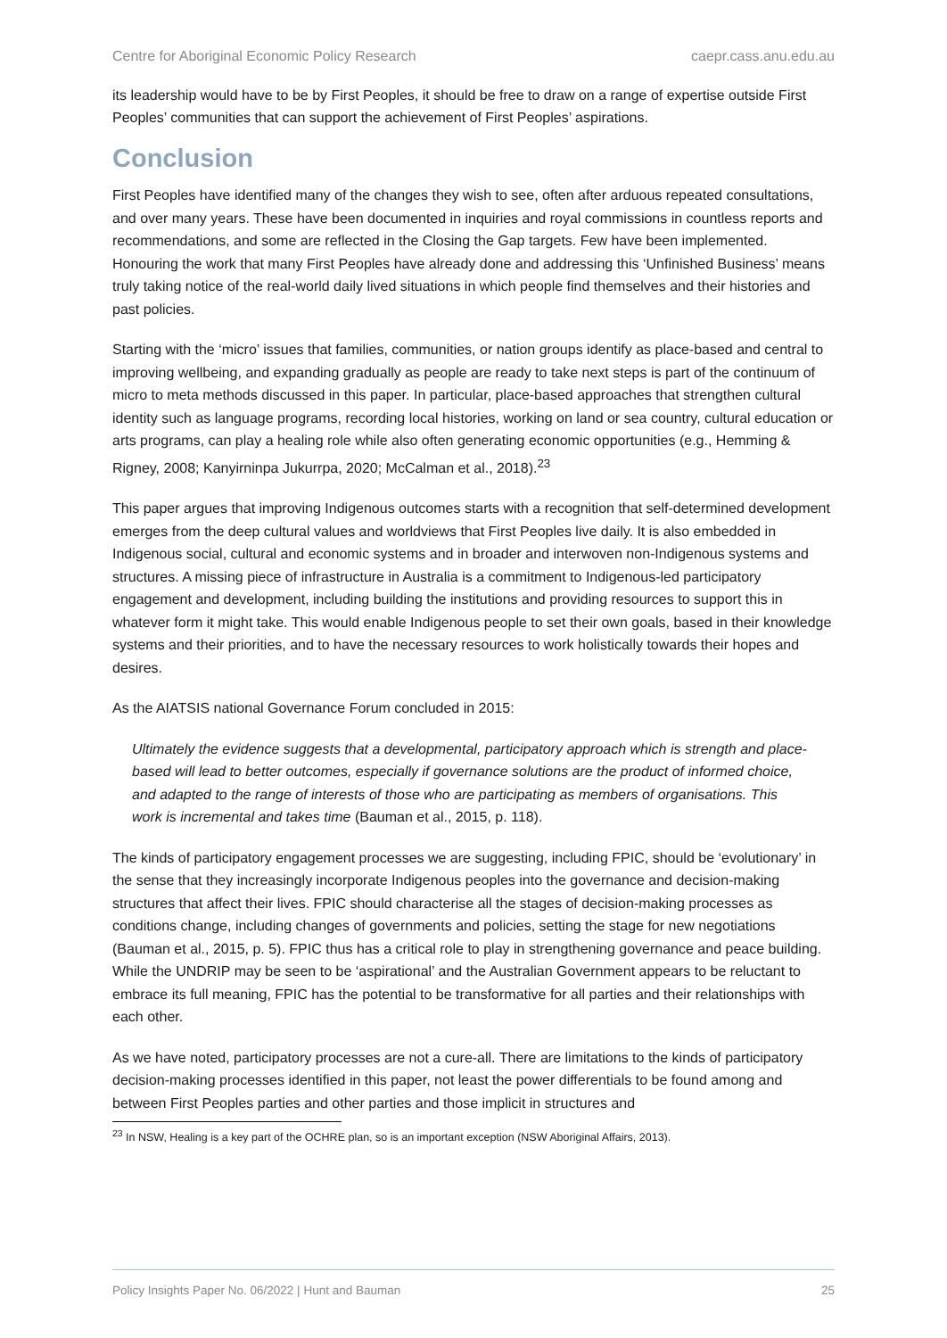Centre for Aboriginal Economic Policy Research caepr.cass.anu.edu.au
its leadership would have to be by First Peoples, it should be free to draw on a range of expertise outside First Peoples’ communities that can support the achievement of First Peoples’ aspirations.
Conclusion
First Peoples have identified many of the changes they wish to see, often after arduous repeated consultations, and over many years. These have been documented in inquiries and royal commissions in countless reports and recommendations, and some are reflected in the Closing the Gap targets. Few have been implemented. Honouring the work that many First Peoples have already done and addressing this ‘Unfinished Business’ means truly taking notice of the real-world daily lived situations in which people find themselves and their histories and past policies.
Starting with the ‘micro’ issues that families, communities, or nation groups identify as place-based and central to improving wellbeing, and expanding gradually as people are ready to take next steps is part of the continuum of micro to meta methods discussed in this paper. In particular, place-based approaches that strengthen cultural identity such as language programs, recording local histories, working on land or sea country, cultural education or arts programs, can play a healing role while also often generating economic opportunities (e.g., Hemming & Rigney, 2008; Kanyirninpa Jukurrpa, 2020; McCalman et al., 2018).<sup>23</sup>
This paper argues that improving Indigenous outcomes starts with a recognition that self-determined development emerges from the deep cultural values and worldviews that First Peoples live daily. It is also embedded in Indigenous social, cultural and economic systems and in broader and interwoven non-Indigenous systems and structures. A missing piece of infrastructure in Australia is a commitment to Indigenous-led participatory engagement and development, including building the institutions and providing resources to support this in whatever form it might take. This would enable Indigenous people to set their own goals, based in their knowledge systems and their priorities, and to have the necessary resources to work holistically towards their hopes and desires.
As the AIATSIS national Governance Forum concluded in 2015:
Ultimately the evidence suggests that a developmental, participatory approach which is strength and place-based will lead to better outcomes, especially if governance solutions are the product of informed choice, and adapted to the range of interests of those who are participating as members of organisations. This work is incremental and takes time (Bauman et al., 2015, p. 118).
The kinds of participatory engagement processes we are suggesting, including FPIC, should be ‘evolutionary’ in the sense that they increasingly incorporate Indigenous peoples into the governance and decision-making structures that affect their lives. FPIC should characterise all the stages of decision-making processes as conditions change, including changes of governments and policies, setting the stage for new negotiations (Bauman et al., 2015, p. 5). FPIC thus has a critical role to play in strengthening governance and peace building. While the UNDRIP may be seen to be ‘aspirational’ and the Australian Government appears to be reluctant to embrace its full meaning, FPIC has the potential to be transformative for all parties and their relationships with each other.
As we have noted, participatory processes are not a cure-all. There are limitations to the kinds of participatory decision-making processes identified in this paper, not least the power differentials to be found among and between First Peoples parties and other parties and those implicit in structures and
<sup>23</sup> In NSW, Healing is a key part of the OCHRE plan, so is an important exception (NSW Aboriginal Affairs, 2013).
Policy Insights Paper No. 06/2022 | Hunt and Bauman 25